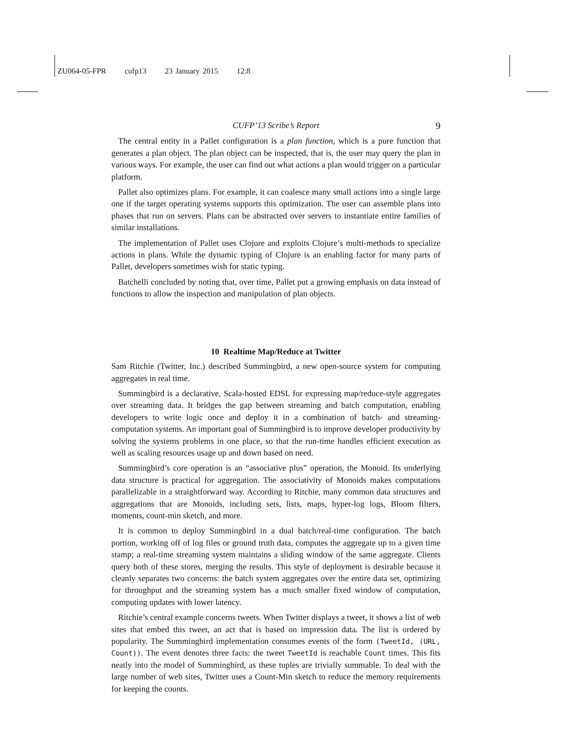ZU064-05-FPR cufp13 23 January 2015 12:8
CUFP’13 Scribe’s Report 9
The central entity in a Pallet configuration is a plan function, which is a pure function that generates a plan object. The plan object can be inspected, that is, the user may query the plan in various ways. For example, the user can find out what actions a plan would trigger on a particular platform.
Pallet also optimizes plans. For example, it can coalesce many small actions into a single large one if the target operating systems supports this optimization. The user can assemble plans into phases that run on servers. Plans can be abstracted over servers to instantiate entire families of similar installations.
The implementation of Pallet uses Clojure and exploits Clojure’s multi-methods to specialize actions in plans. While the dynamic typing of Clojure is an enabling factor for many parts of Pallet, developers sometimes wish for static typing.
Batchelli concluded by noting that, over time, Pallet put a growing emphasis on data instead of functions to allow the inspection and manipulation of plan objects.
10 Realtime Map/Reduce at Twitter
Sam Ritchie (Twitter, Inc.) described Summingbird, a new open-source system for computing aggregates in real time.
Summingbird is a declarative, Scala-hosted EDSL for expressing map/reduce-style aggregates over streaming data. It bridges the gap between streaming and batch computation, enabling developers to write logic once and deploy it in a combination of batch- and streaming-computation systems. An important goal of Summingbird is to improve developer productivity by solving the systems problems in one place, so that the run-time handles efficient execution as well as scaling resources usage up and down based on need.
Summingbird’s core operation is an “associative plus” operation, the Monoid. Its underlying data structure is practical for aggregation. The associativity of Monoids makes computations parallelizable in a straightforward way. According to Ritchie, many common data structures and aggregations that are Monoids, including sets, lists, maps, hyper-log logs, Bloom filters, moments, count-min sketch, and more.
It is common to deploy Summingbird in a dual batch/real-time configuration. The batch portion, working off of log files or ground truth data, computes the aggregate up to a given time stamp; a real-time streaming system maintains a sliding window of the same aggregate. Clients query both of these stores, merging the results. This style of deployment is desirable because it cleanly separates two concerns: the batch system aggregates over the entire data set, optimizing for throughput and the streaming system has a much smaller fixed window of computation, computing updates with lower latency.
Ritchie’s central example concerns tweets. When Twitter displays a tweet, it shows a list of web sites that embed this tweet, an act that is based on impression data. The list is ordered by popularity. The Summingbird implementation consumes events of the form (TweetId, (URL, Count)). The event denotes three facts: the tweet TweetId is reachable Count times. This fits neatly into the model of Summingbird, as these tuples are trivially summable. To deal with the large number of web sites, Twitter uses a Count-Min sketch to reduce the memory requirements for keeping the counts.